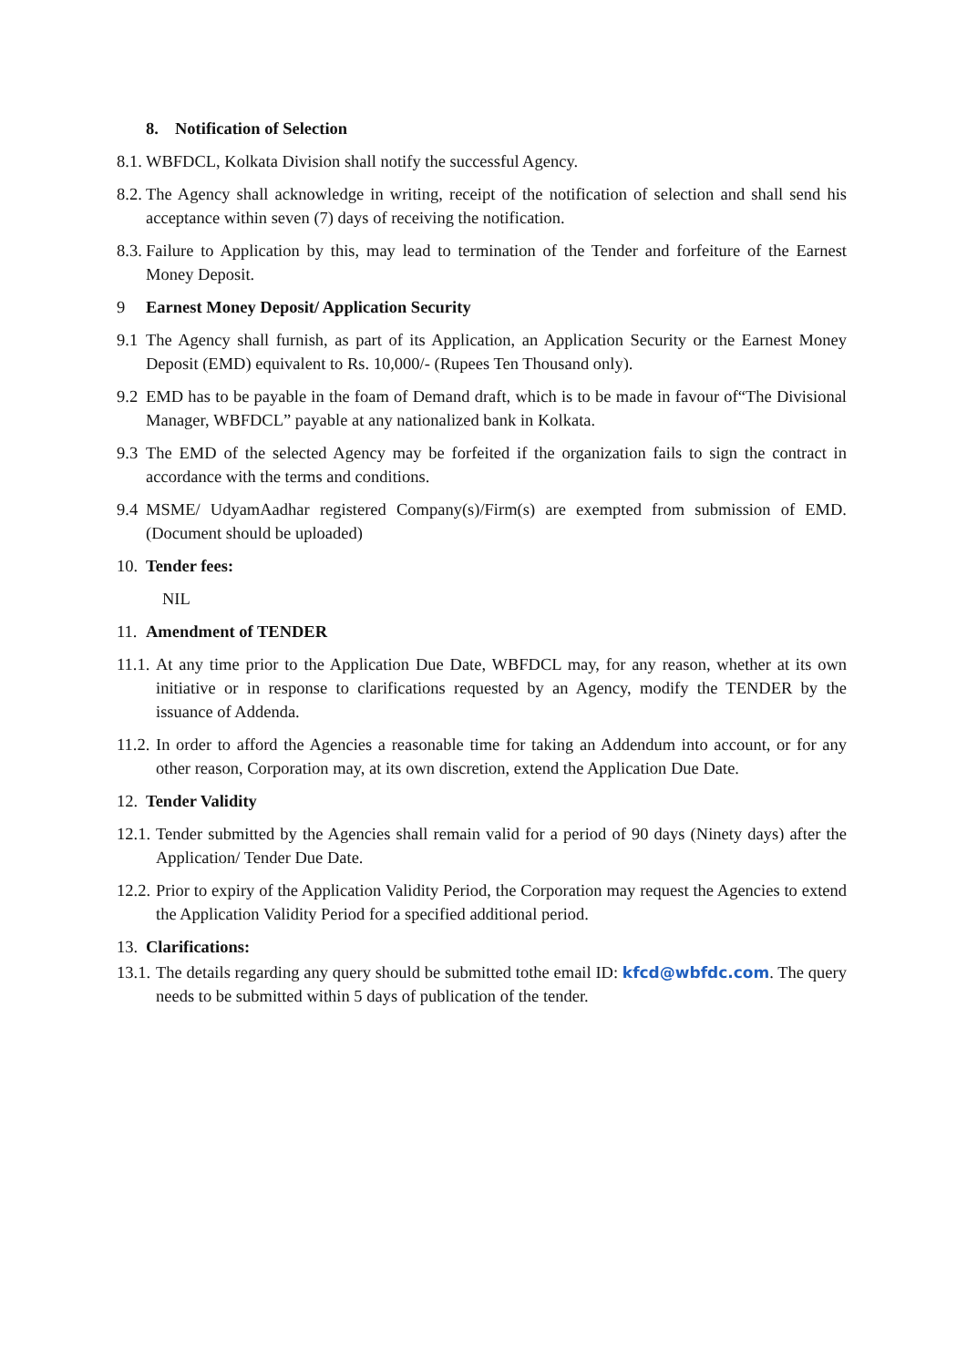8. Notification of Selection
8.1. WBFDCL, Kolkata Division shall notify the successful Agency.
8.2. The Agency shall acknowledge in writing, receipt of the notification of selection and shall send his acceptance within seven (7) days of receiving the notification.
8.3. Failure to Application by this, may lead to termination of the Tender and forfeiture of the Earnest Money Deposit.
9 Earnest Money Deposit/ Application Security
9.1 The Agency shall furnish, as part of its Application, an Application Security or the Earnest Money Deposit (EMD) equivalent to Rs. 10,000/- (Rupees Ten Thousand only).
9.2 EMD has to be payable in the foam of Demand draft, which is to be made in favour of“The Divisional Manager, WBFDCL” payable at any nationalized bank in Kolkata.
9.3 The EMD of the selected Agency may be forfeited if the organization fails to sign the contract in accordance with the terms and conditions.
9.4 MSME/ UdyamAadhar registered Company(s)/Firm(s) are exempted from submission of EMD. (Document should be uploaded)
10. Tender fees:
NIL
11. Amendment of TENDER
11.1. At any time prior to the Application Due Date, WBFDCL may, for any reason, whether at its own initiative or in response to clarifications requested by an Agency, modify the TENDER by the issuance of Addenda.
11.2. In order to afford the Agencies a reasonable time for taking an Addendum into account, or for any other reason, Corporation may, at its own discretion, extend the Application Due Date.
12. Tender Validity
12.1. Tender submitted by the Agencies shall remain valid for a period of 90 days (Ninety days) after the Application/ Tender Due Date.
12.2. Prior to expiry of the Application Validity Period, the Corporation may request the Agencies to extend the Application Validity Period for a specified additional period.
13. Clarifications:
13.1. The details regarding any query should be submitted tothe email ID: kfcd@wbfdc.com. The query needs to be submitted within 5 days of publication of the tender.